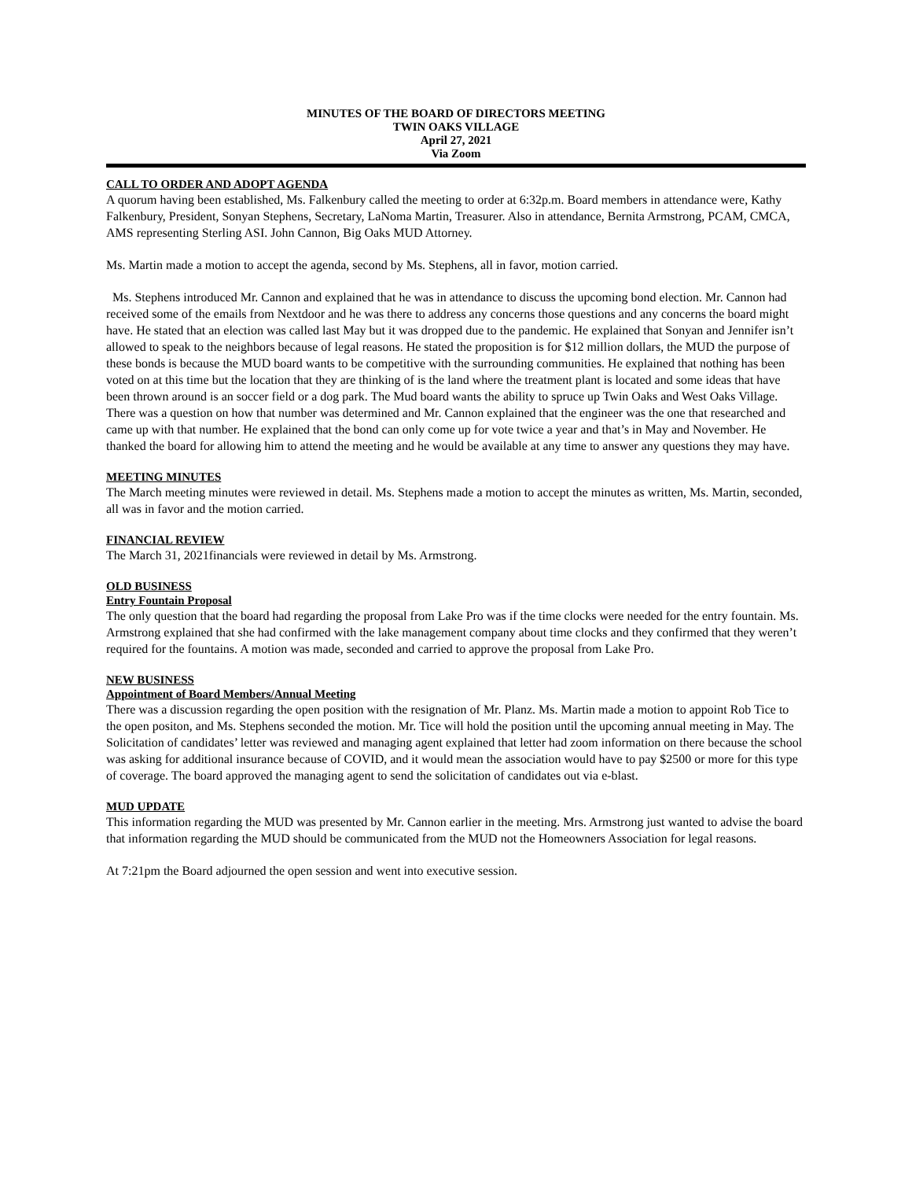MINUTES OF THE BOARD OF DIRECTORS MEETING
TWIN OAKS VILLAGE
April 27, 2021
Via Zoom
CALL TO ORDER AND ADOPT AGENDA
A quorum having been established, Ms. Falkenbury called the meeting to order at 6:32p.m. Board members in attendance were, Kathy Falkenbury, President, Sonyan Stephens, Secretary, LaNoma Martin, Treasurer. Also in attendance, Bernita Armstrong, PCAM, CMCA, AMS representing Sterling ASI. John Cannon, Big Oaks MUD Attorney.
Ms. Martin made a motion to accept the agenda, second by Ms. Stephens, all in favor, motion carried.
Ms. Stephens introduced Mr. Cannon and explained that he was in attendance to discuss the upcoming bond election. Mr. Cannon had received some of the emails from Nextdoor and he was there to address any concerns those questions and any concerns the board might have. He stated that an election was called last May but it was dropped due to the pandemic. He explained that Sonyan and Jennifer isn’t allowed to speak to the neighbors because of legal reasons. He stated the proposition is for $12 million dollars, the MUD the purpose of these bonds is because the MUD board wants to be competitive with the surrounding communities. He explained that nothing has been voted on at this time but the location that they are thinking of is the land where the treatment plant is located and some ideas that have been thrown around is an soccer field or a dog park. The Mud board wants the ability to spruce up Twin Oaks and West Oaks Village. There was a question on how that number was determined and Mr. Cannon explained that the engineer was the one that researched and came up with that number. He explained that the bond can only come up for vote twice a year and that’s in May and November. He thanked the board for allowing him to attend the meeting and he would be available at any time to answer any questions they may have.
MEETING MINUTES
The March meeting minutes were reviewed in detail. Ms. Stephens made a motion to accept the minutes as written, Ms. Martin, seconded, all was in favor and the motion carried.
FINANCIAL REVIEW
The March 31, 2021financials were reviewed in detail by Ms. Armstrong.
OLD BUSINESS
Entry Fountain Proposal
The only question that the board had regarding the proposal from Lake Pro was if the time clocks were needed for the entry fountain. Ms. Armstrong explained that she had confirmed with the lake management company about time clocks and they confirmed that they weren’t required for the fountains. A motion was made, seconded and carried to approve the proposal from Lake Pro.
NEW BUSINESS
Appointment of Board Members/Annual Meeting
There was a discussion regarding the open position with the resignation of Mr. Planz. Ms. Martin made a motion to appoint Rob Tice to the open positon, and Ms. Stephens seconded the motion. Mr. Tice will hold the position until the upcoming annual meeting in May. The Solicitation of candidates’ letter was reviewed and managing agent explained that letter had zoom information on there because the school was asking for additional insurance because of COVID, and it would mean the association would have to pay $2500 or more for this type of coverage. The board approved the managing agent to send the solicitation of candidates out via e-blast.
MUD UPDATE
This information regarding the MUD was presented by Mr. Cannon earlier in the meeting. Mrs. Armstrong just wanted to advise the board that information regarding the MUD should be communicated from the MUD not the Homeowners Association for legal reasons.
At 7:21pm the Board adjourned the open session and went into executive session.